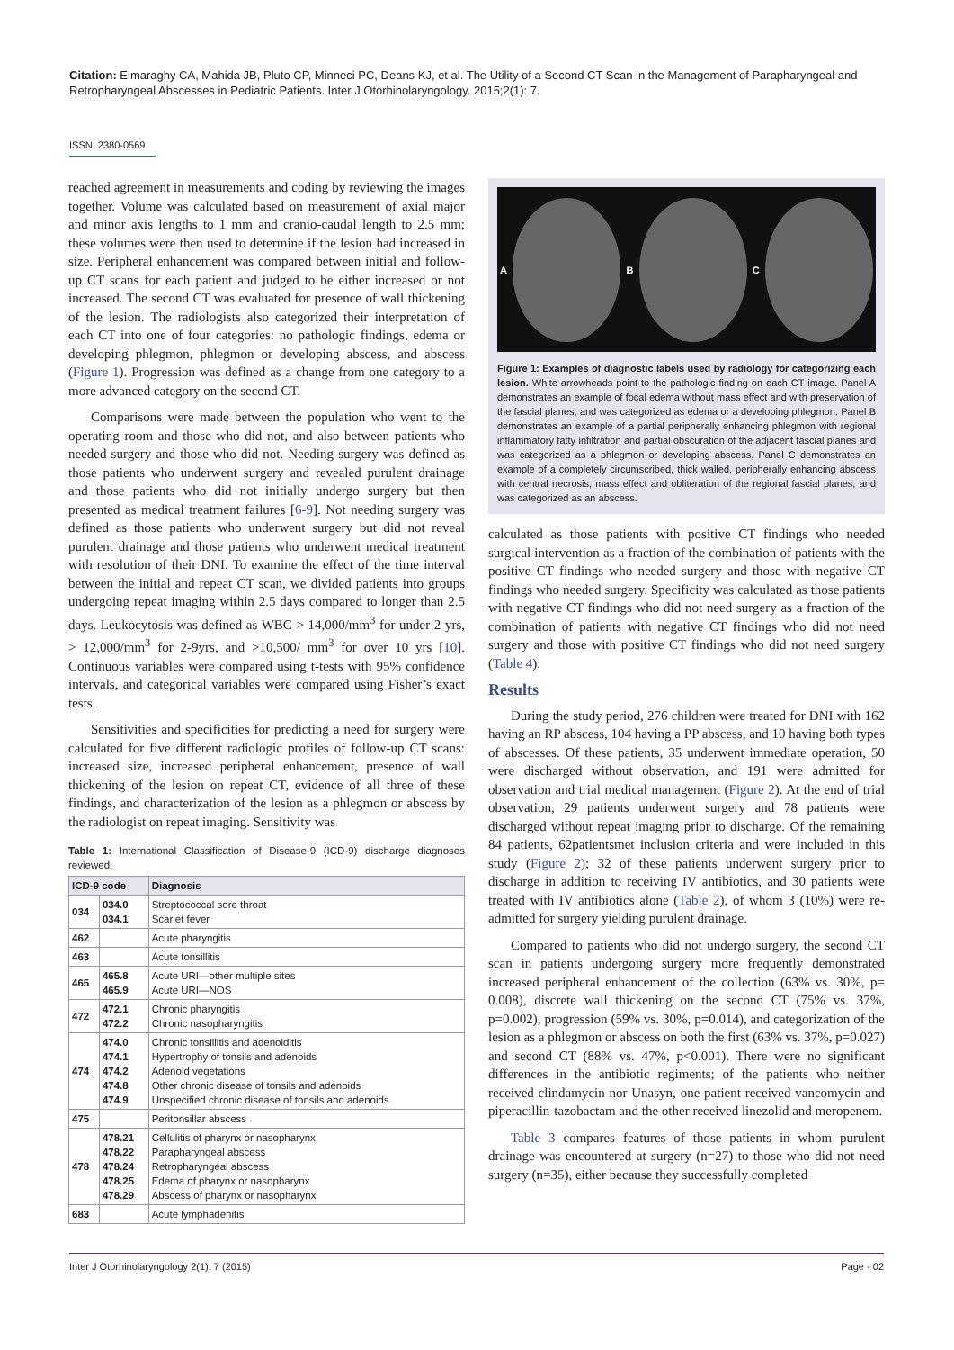Citation: Elmaraghy CA, Mahida JB, Pluto CP, Minneci PC, Deans KJ, et al. The Utility of a Second CT Scan in the Management of Parapharyngeal and Retropharyngeal Abscesses in Pediatric Patients. Inter J Otorhinolaryngology. 2015;2(1): 7.
ISSN: 2380-0569
reached agreement in measurements and coding by reviewing the images together. Volume was calculated based on measurement of axial major and minor axis lengths to 1 mm and cranio-caudal length to 2.5 mm; these volumes were then used to determine if the lesion had increased in size. Peripheral enhancement was compared between initial and follow-up CT scans for each patient and judged to be either increased or not increased. The second CT was evaluated for presence of wall thickening of the lesion. The radiologists also categorized their interpretation of each CT into one of four categories: no pathologic findings, edema or developing phlegmon, phlegmon or developing abscess, and abscess (Figure 1). Progression was defined as a change from one category to a more advanced category on the second CT.
Comparisons were made between the population who went to the operating room and those who did not, and also between patients who needed surgery and those who did not. Needing surgery was defined as those patients who underwent surgery and revealed purulent drainage and those patients who did not initially undergo surgery but then presented as medical treatment failures [6-9]. Not needing surgery was defined as those patients who underwent surgery but did not reveal purulent drainage and those patients who underwent medical treatment with resolution of their DNI. To examine the effect of the time interval between the initial and repeat CT scan, we divided patients into groups undergoing repeat imaging within 2.5 days compared to longer than 2.5 days. Leukocytosis was defined as WBC > 14,000/mm<sup>3</sup> for under 2 yrs, > 12,000/mm<sup>3</sup> for 2-9yrs, and >10,500/ mm<sup>3</sup> for over 10 yrs [10]. Continuous variables were compared using t-tests with 95% confidence intervals, and categorical variables were compared using Fisher’s exact tests.
Sensitivities and specificities for predicting a need for surgery were calculated for five different radiologic profiles of follow-up CT scans: increased size, increased peripheral enhancement, presence of wall thickening of the lesion on repeat CT, evidence of all three of these findings, and characterization of the lesion as a phlegmon or abscess by the radiologist on repeat imaging. Sensitivity was
Table 1: International Classification of Disease-9 (ICD-9) discharge diagnoses reviewed.
| ICD-9 code | | Diagnosis |
| --- | --- | --- |
| 034 | 034.0 034.1 | Streptococcal sore throat Scarlet fever |
| 462 | | Acute pharyngitis |
| 463 | | Acute tonsillitis |
| 465 | 465.8 465.9 | Acute URI—other multiple sites Acute URI—NOS |
| 472 | 472.1 472.2 | Chronic pharyngitis Chronic nasopharyngitis |
| 474 | 474.0 474.1 474.2 474.8 474.9 | Chronic tonsillitis and adenoiditis Hypertrophy of tonsils and adenoids Adenoid vegetations Other chronic disease of tonsils and adenoids Unspecified chronic disease of tonsils and adenoids |
| 475 | | Peritonsillar abscess |
| 478 | 478.21 478.22 478.24 478.25 478.29 | Cellulitis of pharynx or nasopharynx Parapharyngeal abscess Retropharyngeal abscess Edema of pharynx or nasopharynx Abscess of pharynx or nasopharynx |
| 683 | | Acute lymphadenitis |
A B C
Figure 1: Examples of diagnostic labels used by radiology for categorizing each lesion. White arrowheads point to the pathologic finding on each CT image. Panel A demonstrates an example of focal edema without mass effect and with preservation of the fascial planes, and was categorized as edema or a developing phlegmon. Panel B demonstrates an example of a partial peripherally enhancing phlegmon with regional inflammatory fatty infiltration and partial obscuration of the adjacent fascial planes and was categorized as a phlegmon or developing abscess. Panel C demonstrates an example of a completely circumscribed, thick walled, peripherally enhancing abscess with central necrosis, mass effect and obliteration of the regional fascial planes, and was categorized as an abscess.
calculated as those patients with positive CT findings who needed surgical intervention as a fraction of the combination of patients with the positive CT findings who needed surgery and those with negative CT findings who needed surgery. Specificity was calculated as those patients with negative CT findings who did not need surgery as a fraction of the combination of patients with negative CT findings who did not need surgery and those with positive CT findings who did not need surgery (Table 4).
Results
During the study period, 276 children were treated for DNI with 162 having an RP abscess, 104 having a PP abscess, and 10 having both types of abscesses. Of these patients, 35 underwent immediate operation, 50 were discharged without observation, and 191 were admitted for observation and trial medical management (Figure 2). At the end of trial observation, 29 patients underwent surgery and 78 patients were discharged without repeat imaging prior to discharge. Of the remaining 84 patients, 62patientsmet inclusion criteria and were included in this study (Figure 2); 32 of these patients underwent surgery prior to discharge in addition to receiving IV antibiotics, and 30 patients were treated with IV antibiotics alone (Table 2), of whom 3 (10%) were re-admitted for surgery yielding purulent drainage.
Compared to patients who did not undergo surgery, the second CT scan in patients undergoing surgery more frequently demonstrated increased peripheral enhancement of the collection (63% vs. 30%, p= 0.008), discrete wall thickening on the second CT (75% vs. 37%, p=0.002), progression (59% vs. 30%, p=0.014), and categorization of the lesion as a phlegmon or abscess on both the first (63% vs. 37%, p=0.027) and second CT (88% vs. 47%, p<0.001). There were no significant differences in the antibiotic regiments; of the patients who neither received clindamycin nor Unasyn, one patient received vancomycin and piperacillin-tazobactam and the other received linezolid and meropenem.
Table 3 compares features of those patients in whom purulent drainage was encountered at surgery (n=27) to those who did not need surgery (n=35), either because they successfully completed
Inter J Otorhinolaryngology 2(1): 7 (2015) Page - 02